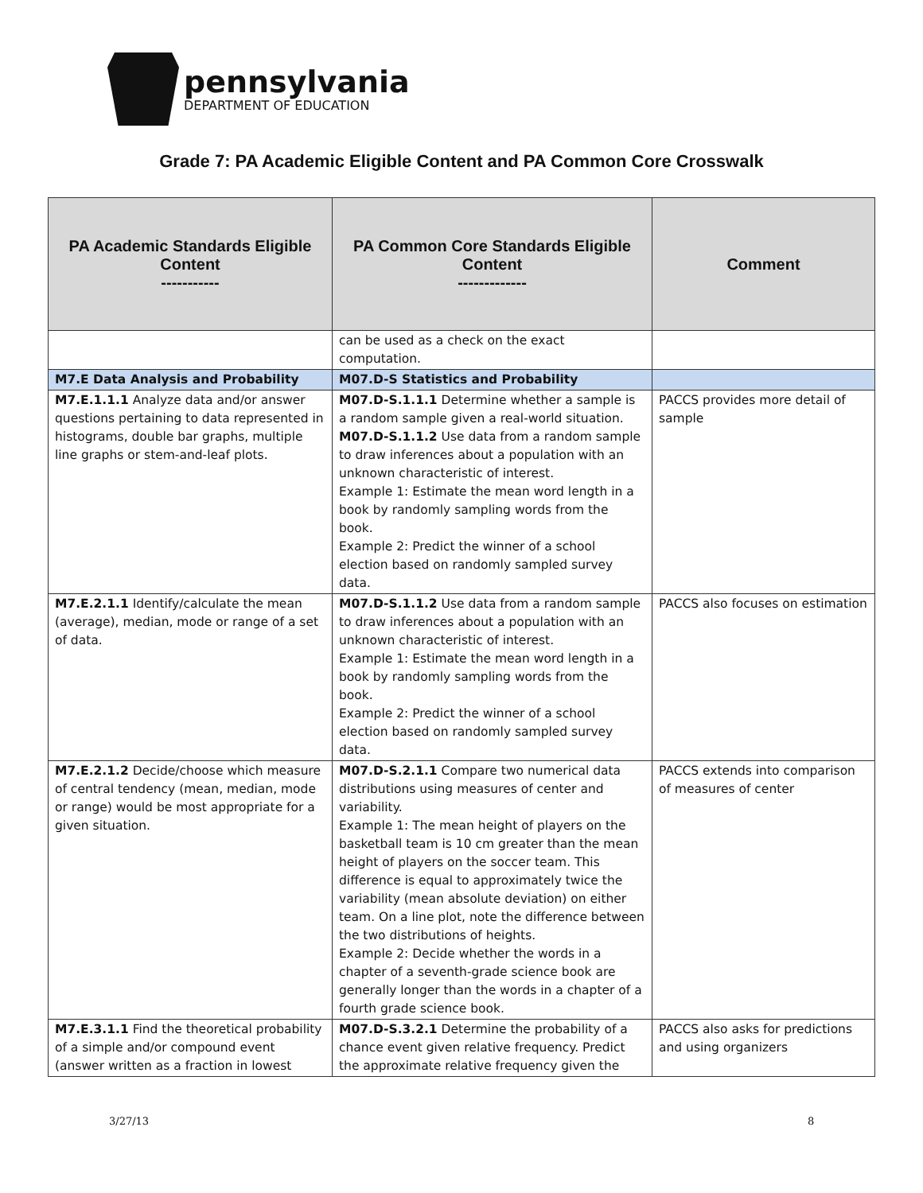pennsylvania
DEPARTMENT OF EDUCATION
Grade 7: PA Academic Eligible Content and PA Common Core Crosswalk
| PA Academic Standards Eligible Content ----------- | PA Common Core Standards Eligible Content ------------- | Comment |
| --- | --- | --- |
| | can be used as a check on the exact computation. | |
| M7.E Data Analysis and Probability | M07.D-S Statistics and Probability | |
| M7.E.1.1.1 Analyze data and/or answer questions pertaining to data represented in histograms, double bar graphs, multiple line graphs or stem-and-leaf plots. | M07.D-S.1.1.1 Determine whether a sample is a random sample given a real-world situation. M07.D-S.1.1.2 Use data from a random sample to draw inferences about a population with an unknown characteristic of interest. Example 1: Estimate the mean word length in a book by randomly sampling words from the book. Example 2: Predict the winner of a school election based on randomly sampled survey data. | PACCS provides more detail of sample |
| M7.E.2.1.1 Identify/calculate the mean (average), median, mode or range of a set of data. | M07.D-S.1.1.2 Use data from a random sample to draw inferences about a population with an unknown characteristic of interest. Example 1: Estimate the mean word length in a book by randomly sampling words from the book. Example 2: Predict the winner of a school election based on randomly sampled survey data. | PACCS also focuses on estimation |
| M7.E.2.1.2 Decide/choose which measure of central tendency (mean, median, mode or range) would be most appropriate for a given situation. | M07.D-S.2.1.1 Compare two numerical data distributions using measures of center and variability. Example 1: The mean height of players on the basketball team is 10 cm greater than the mean height of players on the soccer team. This difference is equal to approximately twice the variability (mean absolute deviation) on either team. On a line plot, note the difference between the two distributions of heights. Example 2: Decide whether the words in a chapter of a seventh-grade science book are generally longer than the words in a chapter of a fourth grade science book. | PACCS extends into comparison of measures of center |
| M7.E.3.1.1 Find the theoretical probability of a simple and/or compound event (answer written as a fraction in lowest | M07.D-S.3.2.1 Determine the probability of a chance event given relative frequency. Predict the approximate relative frequency given the | PACCS also asks for predictions and using organizers |
3/27/13 8